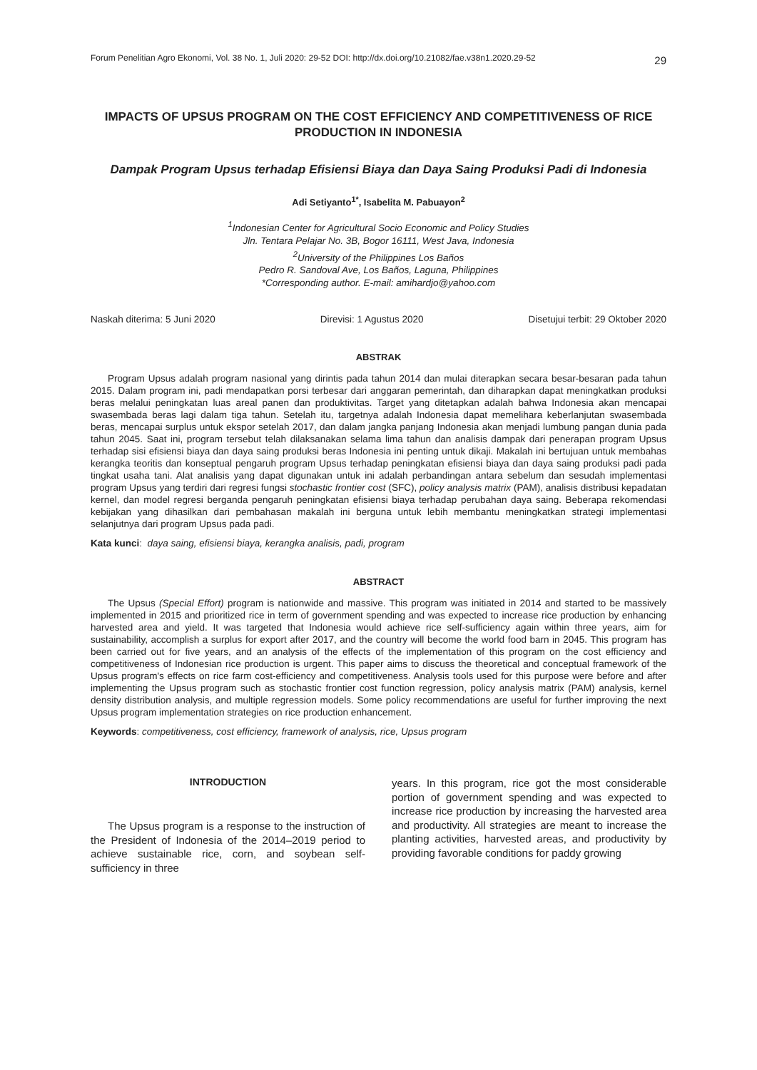Forum Penelitian Agro Ekonomi, Vol. 38 No. 1, Juli 2020: 29-52 DOI: http://dx.doi.org/10.21082/fae.v38n1.2020.29-52 29
IMPACTS OF UPSUS PROGRAM ON THE COST EFFICIENCY AND COMPETITIVENESS OF RICE PRODUCTION IN INDONESIA
Dampak Program Upsus terhadap Efisiensi Biaya dan Daya Saing Produksi Padi di Indonesia
Adi Setiyanto<sup>1*</sup>, Isabelita M. Pabuayon<sup>2</sup>
<sup>1</sup> Indonesian Center for Agricultural Socio Economic and Policy Studies
Jln. Tentara Pelajar No. 3B, Bogor 16111, West Java, Indonesia
<sup>2</sup> University of the Philippines Los Baños
Pedro R. Sandoval Ave, Los Baños, Laguna, Philippines
*Corresponding author. E-mail: amihardjo@yahoo.com
Naskah diterima: 5 Juni 2020 Direvisi: 1 Agustus 2020 Disetujui terbit: 29 Oktober 2020
ABSTRAK
Program Upsus adalah program nasional yang dirintis pada tahun 2014 dan mulai diterapkan secara besar-besaran pada tahun 2015. Dalam program ini, padi mendapatkan porsi terbesar dari anggaran pemerintah, dan diharapkan dapat meningkatkan produksi beras melalui peningkatan luas areal panen dan produktivitas. Target yang ditetapkan adalah bahwa Indonesia akan mencapai swasembada beras lagi dalam tiga tahun. Setelah itu, targetnya adalah Indonesia dapat memelihara keberlanjutan swasembada beras, mencapai surplus untuk ekspor setelah 2017, dan dalam jangka panjang Indonesia akan menjadi lumbung pangan dunia pada tahun 2045. Saat ini, program tersebut telah dilaksanakan selama lima tahun dan analisis dampak dari penerapan program Upsus terhadap sisi efisiensi biaya dan daya saing produksi beras Indonesia ini penting untuk dikaji. Makalah ini bertujuan untuk membahas kerangka teoritis dan konseptual pengaruh program Upsus terhadap peningkatan efisiensi biaya dan daya saing produksi padi pada tingkat usaha tani. Alat analisis yang dapat digunakan untuk ini adalah perbandingan antara sebelum dan sesudah implementasi program Upsus yang terdiri dari regresi fungsi stochastic frontier cost (SFC), policy analysis matrix (PAM), analisis distribusi kepadatan kernel, dan model regresi berganda pengaruh peningkatan efisiensi biaya terhadap perubahan daya saing. Beberapa rekomendasi kebijakan yang dihasilkan dari pembahasan makalah ini berguna untuk lebih membantu meningkatkan strategi implementasi selanjutnya dari program Upsus pada padi.
Kata kunci: daya saing, efisiensi biaya, kerangka analisis, padi, program
ABSTRACT
The Upsus (Special Effort) program is nationwide and massive. This program was initiated in 2014 and started to be massively implemented in 2015 and prioritized rice in term of government spending and was expected to increase rice production by enhancing harvested area and yield. It was targeted that Indonesia would achieve rice self-sufficiency again within three years, aim for sustainability, accomplish a surplus for export after 2017, and the country will become the world food barn in 2045. This program has been carried out for five years, and an analysis of the effects of the implementation of this program on the cost efficiency and competitiveness of Indonesian rice production is urgent. This paper aims to discuss the theoretical and conceptual framework of the Upsus program's effects on rice farm cost-efficiency and competitiveness. Analysis tools used for this purpose were before and after implementing the Upsus program such as stochastic frontier cost function regression, policy analysis matrix (PAM) analysis, kernel density distribution analysis, and multiple regression models. Some policy recommendations are useful for further improving the next Upsus program implementation strategies on rice production enhancement.
Keywords: competitiveness, cost efficiency, framework of analysis, rice, Upsus program
INTRODUCTION
The Upsus program is a response to the instruction of the President of Indonesia of the 2014–2019 period to achieve sustainable rice, corn, and soybean self-sufficiency in three
years. In this program, rice got the most considerable portion of government spending and was expected to increase rice production by increasing the harvested area and productivity. All strategies are meant to increase the planting activities, harvested areas, and productivity by providing favorable conditions for paddy growing